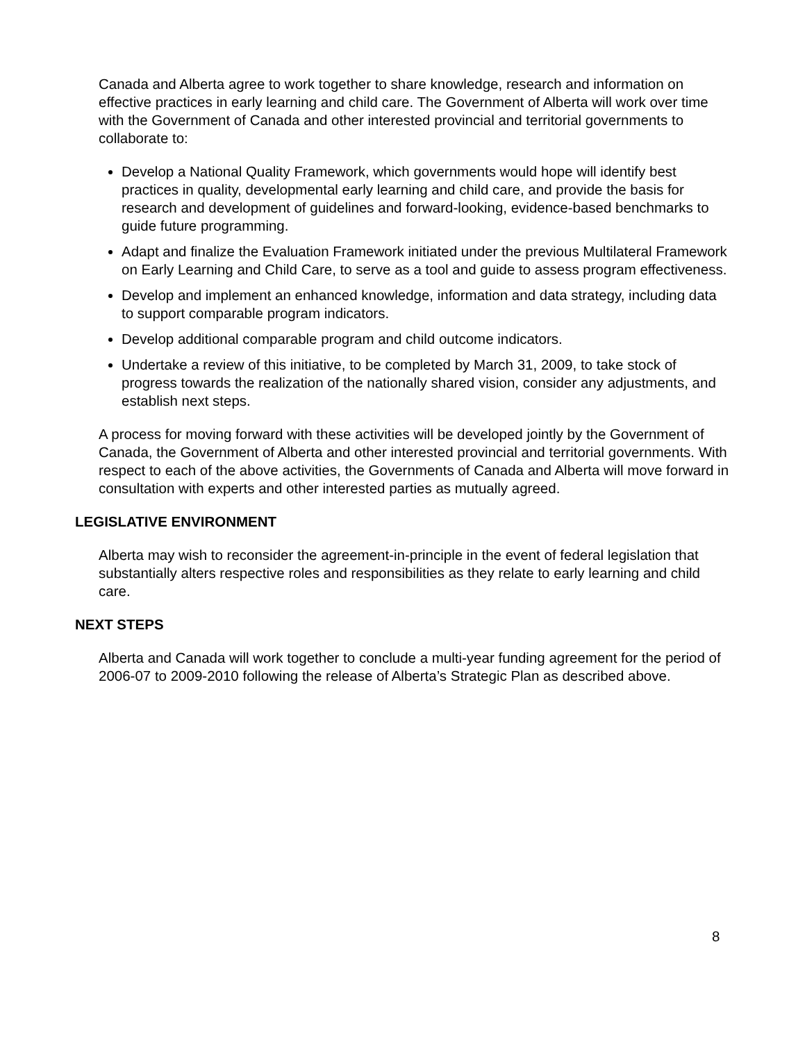Canada and Alberta agree to work together to share knowledge, research and information on effective practices in early learning and child care. The Government of Alberta will work over time with the Government of Canada and other interested provincial and territorial governments to collaborate to:
Develop a National Quality Framework, which governments would hope will identify best practices in quality, developmental early learning and child care, and provide the basis for research and development of guidelines and forward-looking, evidence-based benchmarks to guide future programming.
Adapt and finalize the Evaluation Framework initiated under the previous Multilateral Framework on Early Learning and Child Care, to serve as a tool and guide to assess program effectiveness.
Develop and implement an enhanced knowledge, information and data strategy, including data to support comparable program indicators.
Develop additional comparable program and child outcome indicators.
Undertake a review of this initiative, to be completed by March 31, 2009, to take stock of progress towards the realization of the nationally shared vision, consider any adjustments, and establish next steps.
A process for moving forward with these activities will be developed jointly by the Government of Canada, the Government of Alberta and other interested provincial and territorial governments. With respect to each of the above activities, the Governments of Canada and Alberta will move forward in consultation with experts and other interested parties as mutually agreed.
LEGISLATIVE ENVIRONMENT
Alberta may wish to reconsider the agreement-in-principle in the event of federal legislation that substantially alters respective roles and responsibilities as they relate to early learning and child care.
NEXT STEPS
Alberta and Canada will work together to conclude a multi-year funding agreement for the period of 2006-07 to 2009-2010 following the release of Alberta’s Strategic Plan as described above.
8